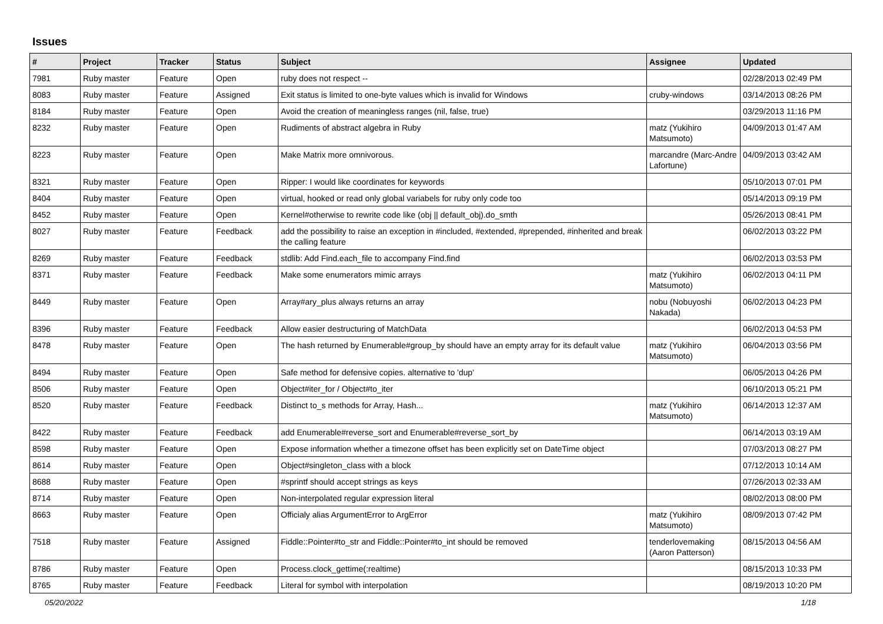Issues
| # | Project | Tracker | Status | Subject | Assignee | Updated |
| --- | --- | --- | --- | --- | --- | --- |
| 7981 | Ruby master | Feature | Open | ruby does not respect -- | | 02/28/2013 02:49 PM |
| 8083 | Ruby master | Feature | Assigned | Exit status is limited to one-byte values which is invalid for Windows | cruby-windows | 03/14/2013 08:26 PM |
| 8184 | Ruby master | Feature | Open | Avoid the creation of meaningless ranges (nil, false, true) | | 03/29/2013 11:16 PM |
| 8232 | Ruby master | Feature | Open | Rudiments of abstract algebra in Ruby | matz (Yukihiro Matsumoto) | 04/09/2013 01:47 AM |
| 8223 | Ruby master | Feature | Open | Make Matrix more omnivorous. | marcandre (Marc-Andre Lafortune) | 04/09/2013 03:42 AM |
| 8321 | Ruby master | Feature | Open | Ripper: I would like coordinates for keywords | | 05/10/2013 07:01 PM |
| 8404 | Ruby master | Feature | Open | virtual, hooked or read only global variabels for ruby only code too | | 05/14/2013 09:19 PM |
| 8452 | Ruby master | Feature | Open | Kernel#otherwise to rewrite code like (obj // default_obj).do_smth | | 05/26/2013 08:41 PM |
| 8027 | Ruby master | Feature | Feedback | add the possibility to raise an exception in #included, #extended, #prepended, #inherited and break the calling feature | | 06/02/2013 03:22 PM |
| 8269 | Ruby master | Feature | Feedback | stdlib: Add Find.each_file to accompany Find.find | | 06/02/2013 03:53 PM |
| 8371 | Ruby master | Feature | Feedback | Make some enumerators mimic arrays | matz (Yukihiro Matsumoto) | 06/02/2013 04:11 PM |
| 8449 | Ruby master | Feature | Open | Array#ary_plus always returns an array | nobu (Nobuyoshi Nakada) | 06/02/2013 04:23 PM |
| 8396 | Ruby master | Feature | Feedback | Allow easier destructuring of MatchData | | 06/02/2013 04:53 PM |
| 8478 | Ruby master | Feature | Open | The hash returned by Enumerable#group_by should have an empty array for its default value | matz (Yukihiro Matsumoto) | 06/04/2013 03:56 PM |
| 8494 | Ruby master | Feature | Open | Safe method for defensive copies. alternative to 'dup' | | 06/05/2013 04:26 PM |
| 8506 | Ruby master | Feature | Open | Object#iter_for / Object#to_iter | | 06/10/2013 05:21 PM |
| 8520 | Ruby master | Feature | Feedback | Distinct to_s methods for Array, Hash... | matz (Yukihiro Matsumoto) | 06/14/2013 12:37 AM |
| 8422 | Ruby master | Feature | Feedback | add Enumerable#reverse_sort and Enumerable#reverse_sort_by | | 06/14/2013 03:19 AM |
| 8598 | Ruby master | Feature | Open | Expose information whether a timezone offset has been explicitly set on DateTime object | | 07/03/2013 08:27 PM |
| 8614 | Ruby master | Feature | Open | Object#singleton_class with a block | | 07/12/2013 10:14 AM |
| 8688 | Ruby master | Feature | Open | #sprintf should accept strings as keys | | 07/26/2013 02:33 AM |
| 8714 | Ruby master | Feature | Open | Non-interpolated regular expression literal | | 08/02/2013 08:00 PM |
| 8663 | Ruby master | Feature | Open | Officialy alias ArgumentError to ArgError | matz (Yukihiro Matsumoto) | 08/09/2013 07:42 PM |
| 7518 | Ruby master | Feature | Assigned | Fiddle::Pointer#to_str and Fiddle::Pointer#to_int should be removed | tenderlovemaking (Aaron Patterson) | 08/15/2013 04:56 AM |
| 8786 | Ruby master | Feature | Open | Process.clock_gettime(:realtime) | | 08/15/2013 10:33 PM |
| 8765 | Ruby master | Feature | Feedback | Literal for symbol with interpolation | | 08/19/2013 10:20 PM |
05/20/2022 1/18